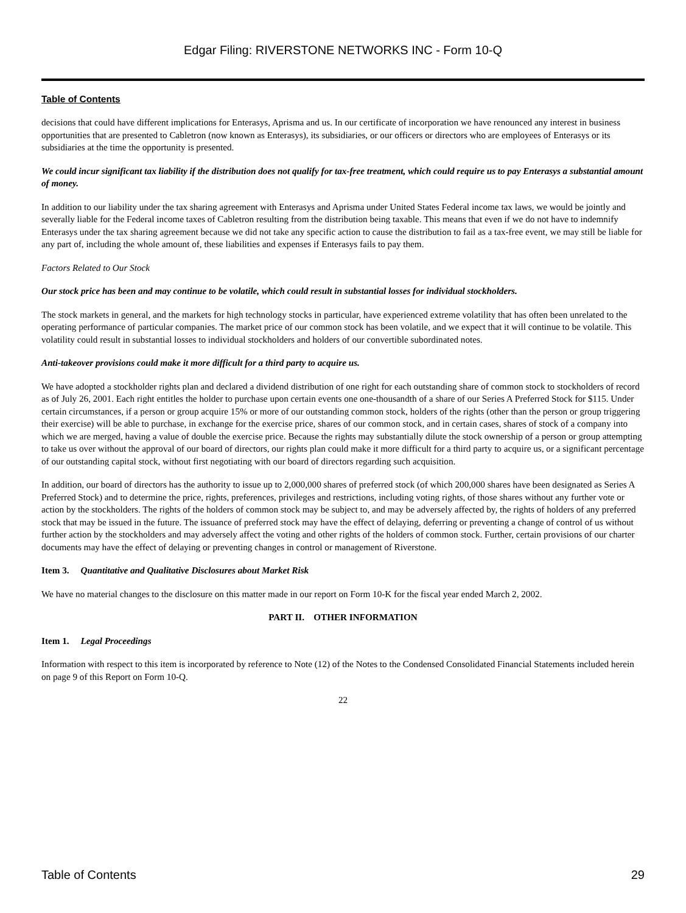Edgar Filing: RIVERSTONE NETWORKS INC - Form 10-Q
Table of Contents
decisions that could have different implications for Enterasys, Aprisma and us. In our certificate of incorporation we have renounced any interest in business opportunities that are presented to Cabletron (now known as Enterasys), its subsidiaries, or our officers or directors who are employees of Enterasys or its subsidiaries at the time the opportunity is presented.
We could incur significant tax liability if the distribution does not qualify for tax-free treatment, which could require us to pay Enterasys a substantial amount of money.
In addition to our liability under the tax sharing agreement with Enterasys and Aprisma under United States Federal income tax laws, we would be jointly and severally liable for the Federal income taxes of Cabletron resulting from the distribution being taxable. This means that even if we do not have to indemnify Enterasys under the tax sharing agreement because we did not take any specific action to cause the distribution to fail as a tax-free event, we may still be liable for any part of, including the whole amount of, these liabilities and expenses if Enterasys fails to pay them.
Factors Related to Our Stock
Our stock price has been and may continue to be volatile, which could result in substantial losses for individual stockholders.
The stock markets in general, and the markets for high technology stocks in particular, have experienced extreme volatility that has often been unrelated to the operating performance of particular companies. The market price of our common stock has been volatile, and we expect that it will continue to be volatile. This volatility could result in substantial losses to individual stockholders and holders of our convertible subordinated notes.
Anti-takeover provisions could make it more difficult for a third party to acquire us.
We have adopted a stockholder rights plan and declared a dividend distribution of one right for each outstanding share of common stock to stockholders of record as of July 26, 2001. Each right entitles the holder to purchase upon certain events one one-thousandth of a share of our Series A Preferred Stock for $115. Under certain circumstances, if a person or group acquire 15% or more of our outstanding common stock, holders of the rights (other than the person or group triggering their exercise) will be able to purchase, in exchange for the exercise price, shares of our common stock, and in certain cases, shares of stock of a company into which we are merged, having a value of double the exercise price. Because the rights may substantially dilute the stock ownership of a person or group attempting to take us over without the approval of our board of directors, our rights plan could make it more difficult for a third party to acquire us, or a significant percentage of our outstanding capital stock, without first negotiating with our board of directors regarding such acquisition.
In addition, our board of directors has the authority to issue up to 2,000,000 shares of preferred stock (of which 200,000 shares have been designated as Series A Preferred Stock) and to determine the price, rights, preferences, privileges and restrictions, including voting rights, of those shares without any further vote or action by the stockholders. The rights of the holders of common stock may be subject to, and may be adversely affected by, the rights of holders of any preferred stock that may be issued in the future. The issuance of preferred stock may have the effect of delaying, deferring or preventing a change of control of us without further action by the stockholders and may adversely affect the voting and other rights of the holders of common stock. Further, certain provisions of our charter documents may have the effect of delaying or preventing changes in control or management of Riverstone.
Item 3. Quantitative and Qualitative Disclosures about Market Risk
We have no material changes to the disclosure on this matter made in our report on Form 10-K for the fiscal year ended March 2, 2002.
PART II. OTHER INFORMATION
Item 1. Legal Proceedings
Information with respect to this item is incorporated by reference to Note (12) of the Notes to the Condensed Consolidated Financial Statements included herein on page 9 of this Report on Form 10-Q.
22
Table of Contents 29